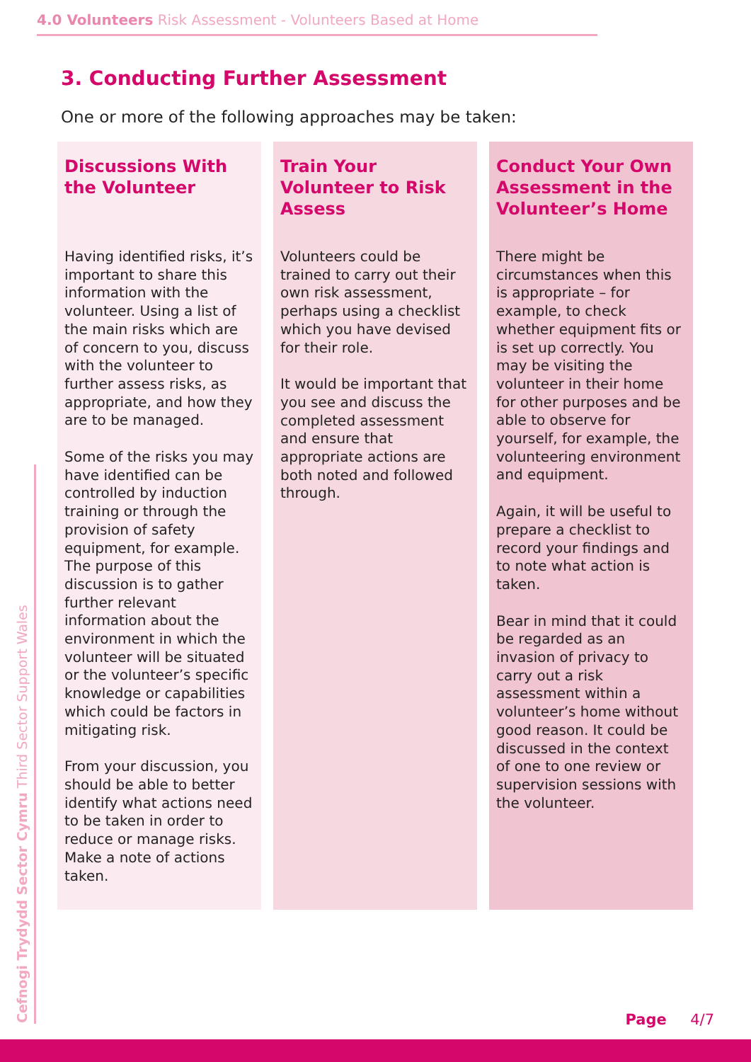4.0 Volunteers Risk Assessment - Volunteers Based at Home
3. Conducting Further Assessment
One or more of the following approaches may be taken:
Discussions With the Volunteer
Having identified risks, it’s important to share this information with the volunteer. Using a list of the main risks which are of concern to you, discuss with the volunteer to further assess risks, as appropriate, and how they are to be managed.
Some of the risks you may have identified can be controlled by induction training or through the provision of safety equipment, for example. The purpose of this discussion is to gather further relevant information about the environment in which the volunteer will be situated or the volunteer’s specific knowledge or capabilities which could be factors in mitigating risk.
From your discussion, you should be able to better identify what actions need to be taken in order to reduce or manage risks. Make a note of actions taken.
Train Your Volunteer to Risk Assess
Volunteers could be trained to carry out their own risk assessment, perhaps using a checklist which you have devised for their role.
It would be important that you see and discuss the completed assessment and ensure that appropriate actions are both noted and followed through.
Conduct Your Own Assessment in the Volunteer’s Home
There might be circumstances when this is appropriate – for example, to check whether equipment fits or is set up correctly. You may be visiting the volunteer in their home for other purposes and be able to observe for yourself, for example, the volunteering environment and equipment.
Again, it will be useful to prepare a checklist to record your findings and to note what action is taken.
Bear in mind that it could be regarded as an invasion of privacy to carry out a risk assessment within a volunteer’s home without good reason. It could be discussed in the context of one to one review or supervision sessions with the volunteer.
Cefnogi Trydydd Sector Cymru Third Sector Support Wales
Page 4/7